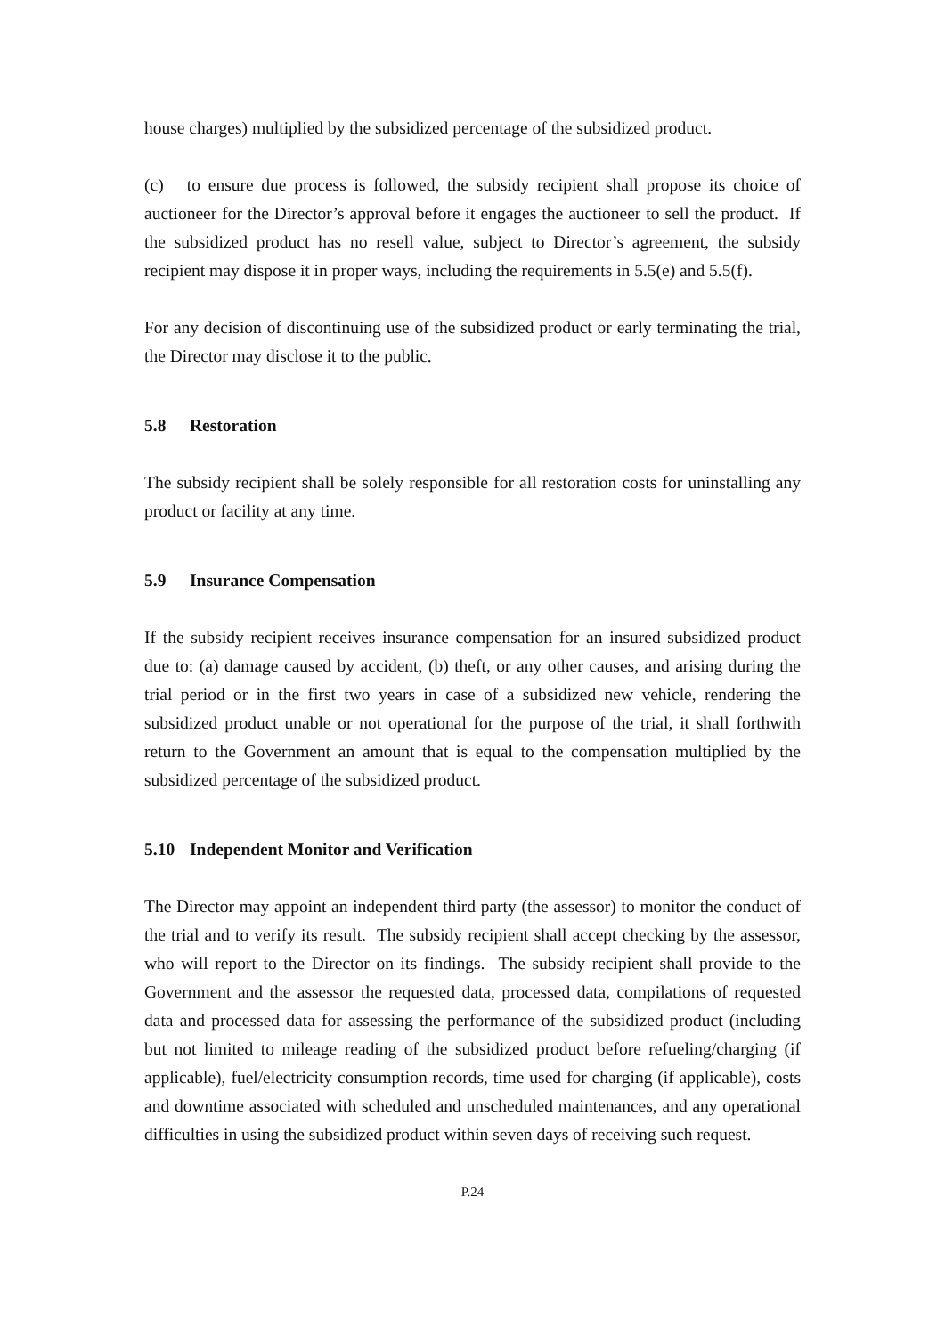house charges) multiplied by the subsidized percentage of the subsidized product.
(c) to ensure due process is followed, the subsidy recipient shall propose its choice of auctioneer for the Director’s approval before it engages the auctioneer to sell the product. If the subsidized product has no resell value, subject to Director’s agreement, the subsidy recipient may dispose it in proper ways, including the requirements in 5.5(e) and 5.5(f).
For any decision of discontinuing use of the subsidized product or early terminating the trial, the Director may disclose it to the public.
5.8 Restoration
The subsidy recipient shall be solely responsible for all restoration costs for uninstalling any product or facility at any time.
5.9 Insurance Compensation
If the subsidy recipient receives insurance compensation for an insured subsidized product due to: (a) damage caused by accident, (b) theft, or any other causes, and arising during the trial period or in the first two years in case of a subsidized new vehicle, rendering the subsidized product unable or not operational for the purpose of the trial, it shall forthwith return to the Government an amount that is equal to the compensation multiplied by the subsidized percentage of the subsidized product.
5.10 Independent Monitor and Verification
The Director may appoint an independent third party (the assessor) to monitor the conduct of the trial and to verify its result. The subsidy recipient shall accept checking by the assessor, who will report to the Director on its findings. The subsidy recipient shall provide to the Government and the assessor the requested data, processed data, compilations of requested data and processed data for assessing the performance of the subsidized product (including but not limited to mileage reading of the subsidized product before refueling/charging (if applicable), fuel/electricity consumption records, time used for charging (if applicable), costs and downtime associated with scheduled and unscheduled maintenances, and any operational difficulties in using the subsidized product within seven days of receiving such request.
P.24